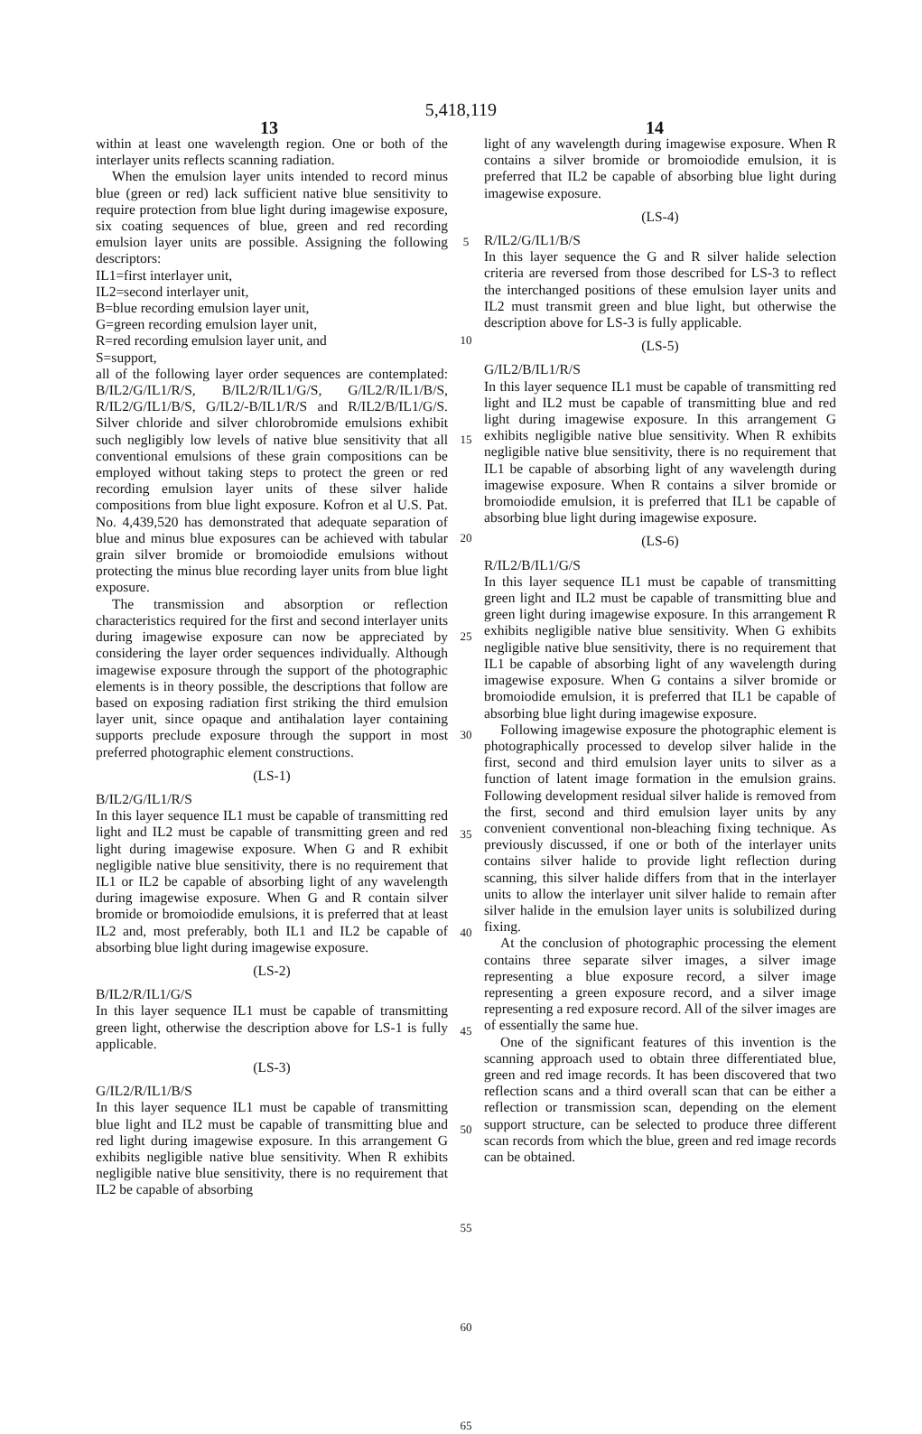5,418,119
13 14
within at least one wavelength region. One or both of the interlayer units reflects scanning radiation.
When the emulsion layer units intended to record minus blue (green or red) lack sufficient native blue sensitivity to require protection from blue light during imagewise exposure, six coating sequences of blue, green and red recording emulsion layer units are possible. Assigning the following descriptors:
IL1=first interlayer unit,
IL2=second interlayer unit,
B=blue recording emulsion layer unit,
G=green recording emulsion layer unit,
R=red recording emulsion layer unit, and
S=support,
all of the following layer order sequences are contemplated: B/IL2/G/IL1/R/S, B/IL2/R/IL1/G/S, G/IL2/R/IL1/B/S, R/IL2/G/IL1/B/S, G/IL2/-B/IL1/R/S and R/IL2/B/IL1/G/S. Silver chloride and silver chlorobromide emulsions exhibit such negligibly low levels of native blue sensitivity that all conventional emulsions of these grain compositions can be employed without taking steps to protect the green or red recording emulsion layer units of these silver halide compositions from blue light exposure. Kofron et al U.S. Pat. No. 4,439,520 has demonstrated that adequate separation of blue and minus blue exposures can be achieved with tabular grain silver bromide or bromoiodide emulsions without protecting the minus blue recording layer units from blue light exposure.
The transmission and absorption or reflection characteristics required for the first and second interlayer units during imagewise exposure can now be appreciated by considering the layer order sequences individually. Although imagewise exposure through the support of the photographic elements is in theory possible, the descriptions that follow are based on exposing radiation first striking the third emulsion layer unit, since opaque and antihalation layer containing supports preclude exposure through the support in most preferred photographic element constructions.
(LS-1)
B/IL2/G/IL1/R/S
In this layer sequence IL1 must be capable of transmitting red light and IL2 must be capable of transmitting green and red light during imagewise exposure. When G and R exhibit negligible native blue sensitivity, there is no requirement that IL1 or IL2 be capable of absorbing light of any wavelength during imagewise exposure. When G and R contain silver bromide or bromoiodide emulsions, it is preferred that at least IL2 and, most preferably, both IL1 and IL2 be capable of absorbing blue light during imagewise exposure.
(LS-2)
B/IL2/R/IL1/G/S
In this layer sequence IL1 must be capable of transmitting green light, otherwise the description above for LS-1 is fully applicable.
(LS-3)
G/IL2/R/IL1/B/S
In this layer sequence IL1 must be capable of transmitting blue light and IL2 must be capable of transmitting blue and red light during imagewise exposure. In this arrangement G exhibits negligible native blue sensitivity. When R exhibits negligible native blue sensitivity, there is no requirement that IL2 be capable of absorbing
5
10
15
20
25
30
35
40
45
50
55
60
65
light of any wavelength during imagewise exposure. When R contains a silver bromide or bromoiodide emulsion, it is preferred that IL2 be capable of absorbing blue light during imagewise exposure.
(LS-4)
R/IL2/G/IL1/B/S
In this layer sequence the G and R silver halide selection criteria are reversed from those described for LS-3 to reflect the interchanged positions of these emulsion layer units and IL2 must transmit green and blue light, but otherwise the description above for LS-3 is fully applicable.
(LS-5)
G/IL2/B/IL1/R/S
In this layer sequence IL1 must be capable of transmitting red light and IL2 must be capable of transmitting blue and red light during imagewise exposure. In this arrangement G exhibits negligible native blue sensitivity. When R exhibits negligible native blue sensitivity, there is no requirement that IL1 be capable of absorbing light of any wavelength during imagewise exposure. When R contains a silver bromide or bromoiodide emulsion, it is preferred that IL1 be capable of absorbing blue light during imagewise exposure.
(LS-6)
R/IL2/B/IL1/G/S
In this layer sequence IL1 must be capable of transmitting green light and IL2 must be capable of transmitting blue and green light during imagewise exposure. In this arrangement R exhibits negligible native blue sensitivity. When G exhibits negligible native blue sensitivity, there is no requirement that IL1 be capable of absorbing light of any wavelength during imagewise exposure. When G contains a silver bromide or bromoiodide emulsion, it is preferred that IL1 be capable of absorbing blue light during imagewise exposure.
Following imagewise exposure the photographic element is photographically processed to develop silver halide in the first, second and third emulsion layer units to silver as a function of latent image formation in the emulsion grains. Following development residual silver halide is removed from the first, second and third emulsion layer units by any convenient conventional non-bleaching fixing technique. As previously discussed, if one or both of the interlayer units contains silver halide to provide light reflection during scanning, this silver halide differs from that in the interlayer units to allow the interlayer unit silver halide to remain after silver halide in the emulsion layer units is solubilized during fixing.
At the conclusion of photographic processing the element contains three separate silver images, a silver image representing a blue exposure record, a silver image representing a green exposure record, and a silver image representing a red exposure record. All of the silver images are of essentially the same hue.
One of the significant features of this invention is the scanning approach used to obtain three differentiated blue, green and red image records. It has been discovered that two reflection scans and a third overall scan that can be either a reflection or transmission scan, depending on the element support structure, can be selected to produce three different scan records from which the blue, green and red image records can be obtained.